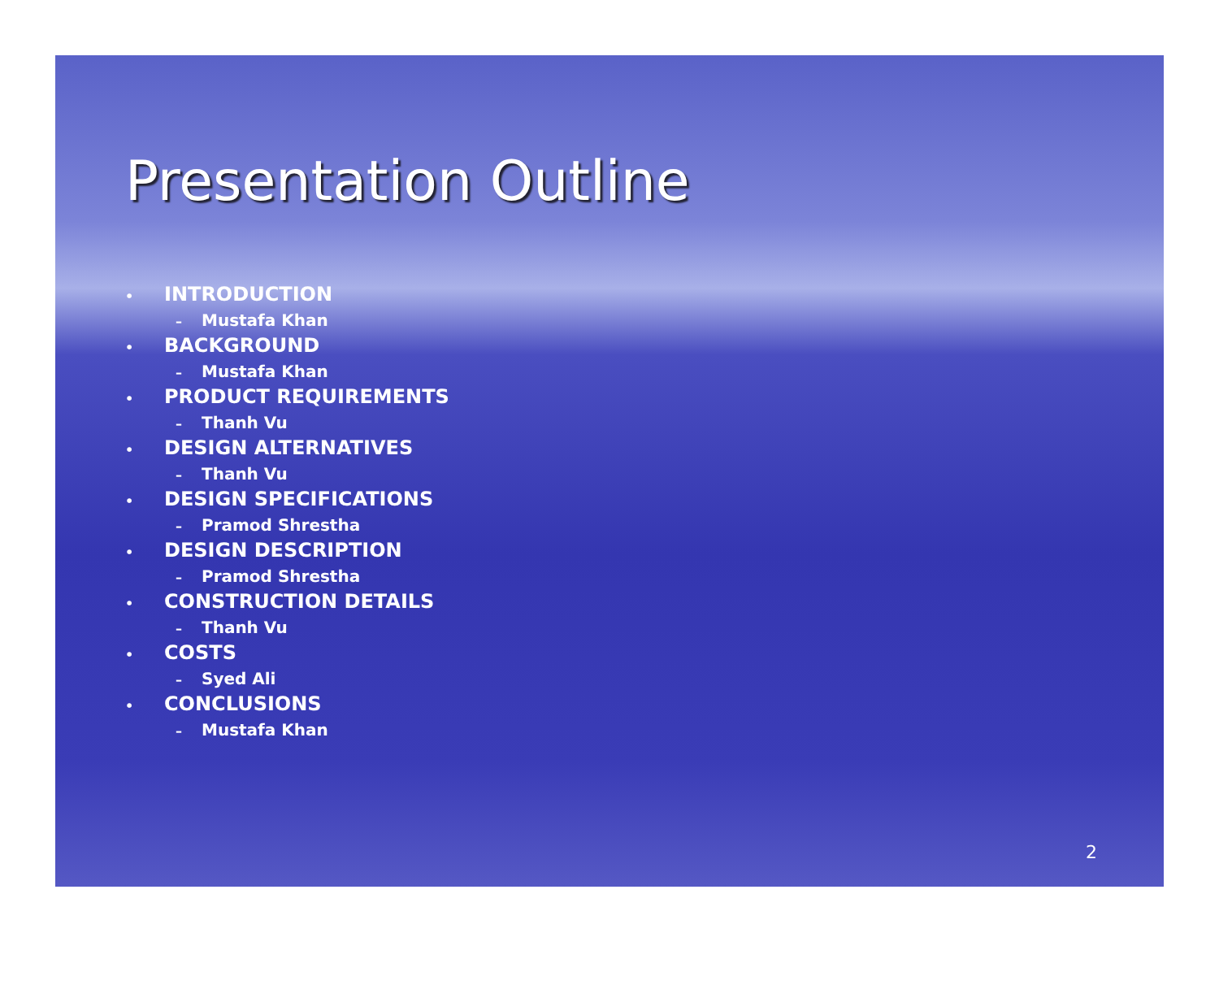Presentation Outline
• INTRODUCTION
– Mustafa Khan
• BACKGROUND
– Mustafa Khan
• PRODUCT REQUIREMENTS
– Thanh Vu
• DESIGN ALTERNATIVES
– Thanh Vu
• DESIGN SPECIFICATIONS
– Pramod Shrestha
• DESIGN DESCRIPTION
– Pramod Shrestha
• CONSTRUCTION DETAILS
– Thanh Vu
• COSTS
– Syed Ali
• CONCLUSIONS
– Mustafa Khan
2